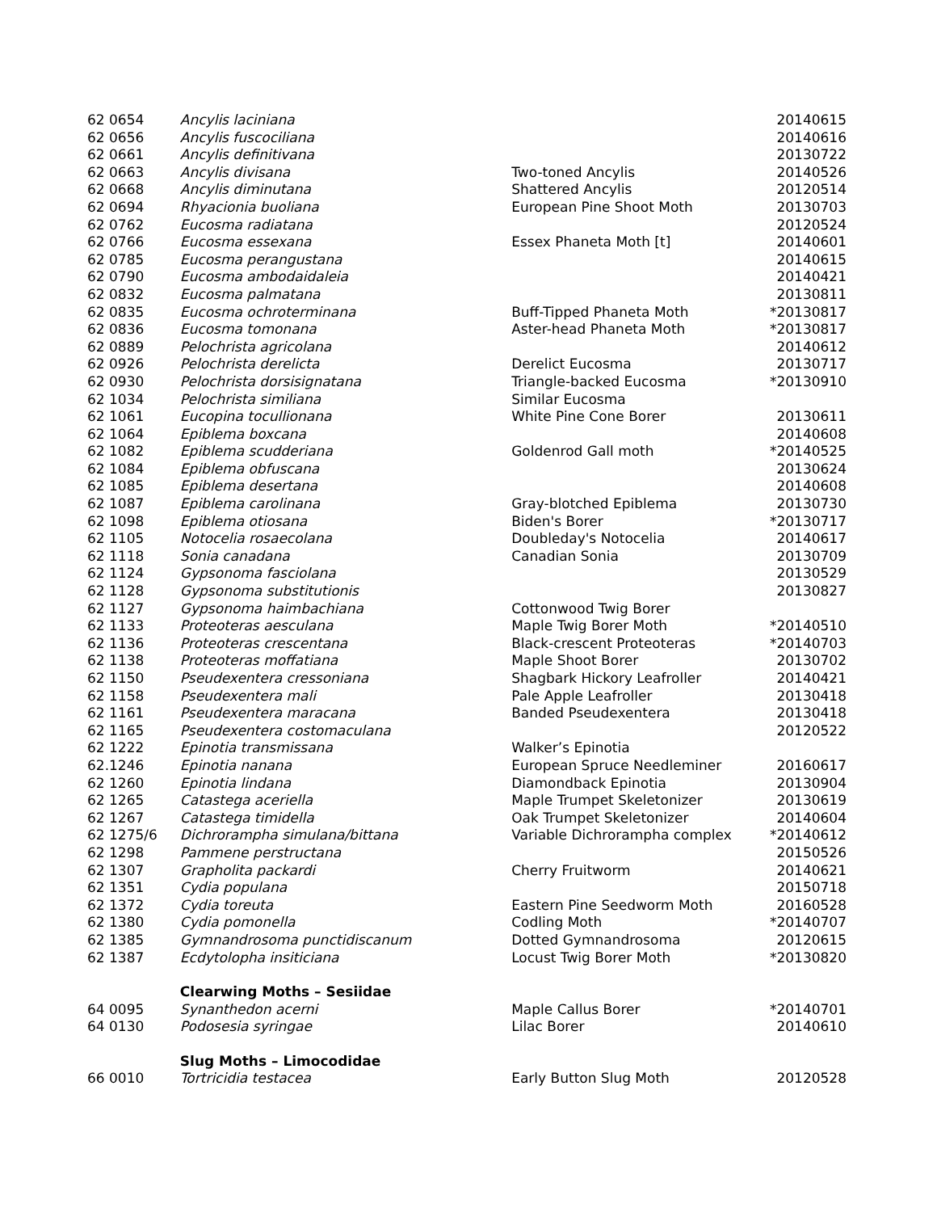| 62 0654 | Ancylis laciniana | | 20140615 |
| 62 0656 | Ancylis fuscociliana | | 20140616 |
| 62 0661 | Ancylis definitivana | | 20130722 |
| 62 0663 | Ancylis divisana | Two-toned Ancylis | 20140526 |
| 62 0668 | Ancylis diminutana | Shattered Ancylis | 20120514 |
| 62 0694 | Rhyacionia buoliana | European Pine Shoot Moth | 20130703 |
| 62 0762 | Eucosma radiatana | | 20120524 |
| 62 0766 | Eucosma essexana | Essex Phaneta Moth [t] | 20140601 |
| 62 0785 | Eucosma perangustana | | 20140615 |
| 62 0790 | Eucosma ambodaidaleia | | 20140421 |
| 62 0832 | Eucosma palmatana | | 20130811 |
| 62 0835 | Eucosma ochroterminana | Buff-Tipped Phaneta Moth | *20130817 |
| 62 0836 | Eucosma tomonana | Aster-head Phaneta Moth | *20130817 |
| 62 0889 | Pelochrista agricolana | | 20140612 |
| 62 0926 | Pelochrista derelicta | Derelict Eucosma | 20130717 |
| 62 0930 | Pelochrista dorsisignatana | Triangle-backed Eucosma | *20130910 |
| 62 1034 | Pelochrista similiana | Similar Eucosma | |
| 62 1061 | Eucopina tocullionana | White Pine Cone Borer | 20130611 |
| 62 1064 | Epiblema boxcana | | 20140608 |
| 62 1082 | Epiblema scudderiana | Goldenrod Gall moth | *20140525 |
| 62 1084 | Epiblema obfuscana | | 20130624 |
| 62 1085 | Epiblema desertana | | 20140608 |
| 62 1087 | Epiblema carolinana | Gray-blotched Epiblema | 20130730 |
| 62 1098 | Epiblema otiosana | Biden's Borer | *20130717 |
| 62 1105 | Notocelia rosaecolana | Doubleday's Notocelia | 20140617 |
| 62 1118 | Sonia canadana | Canadian Sonia | 20130709 |
| 62 1124 | Gypsonoma fasciolana | | 20130529 |
| 62 1128 | Gypsonoma substitutionis | | 20130827 |
| 62 1127 | Gypsonoma haimbachiana | Cottonwood Twig Borer | |
| 62 1133 | Proteoteras aesculana | Maple Twig Borer Moth | *20140510 |
| 62 1136 | Proteoteras crescentana | Black-crescent Proteoteras | *20140703 |
| 62 1138 | Proteoteras moffatiana | Maple Shoot Borer | 20130702 |
| 62 1150 | Pseudexentera cressoniana | Shagbark Hickory Leafroller | 20140421 |
| 62 1158 | Pseudexentera mali | Pale Apple Leafroller | 20130418 |
| 62 1161 | Pseudexentera maracana | Banded Pseudexentera | 20130418 |
| 62 1165 | Pseudexentera costomaculana | | 20120522 |
| 62 1222 | Epinotia transmissana | Walker’s Epinotia | |
| 62.1246 | Epinotia nanana | European Spruce Needleminer | 20160617 |
| 62 1260 | Epinotia lindana | Diamondback Epinotia | 20130904 |
| 62 1265 | Catastega aceriella | Maple Trumpet Skeletonizer | 20130619 |
| 62 1267 | Catastega timidella | Oak Trumpet Skeletonizer | 20140604 |
| 62 1275/6 | Dichrorampha simulana/bittana | Variable Dichrorampha complex | *20140612 |
| 62 1298 | Pammene perstructana | | 20150526 |
| 62 1307 | Grapholita packardi | Cherry Fruitworm | 20140621 |
| 62 1351 | Cydia populana | | 20150718 |
| 62 1372 | Cydia toreuta | Eastern Pine Seedworm Moth | 20160528 |
| 62 1380 | Cydia pomonella | Codling Moth | *20140707 |
| 62 1385 | Gymnandrosoma punctidiscanum | Dotted Gymnandrosoma | 20120615 |
| 62 1387 | Ecdytolopha insiticiana | Locust Twig Borer Moth | *20130820 |
| | Clearwing Moths – Sesiidae | | |
| 64 0095 | Synanthedon acerni | Maple Callus Borer | *20140701 |
| 64 0130 | Podosesia syringae | Lilac Borer | 20140610 |
| | Slug Moths – Limocodidae | | |
| 66 0010 | Tortricidia testacea | Early Button Slug Moth | 20120528 |